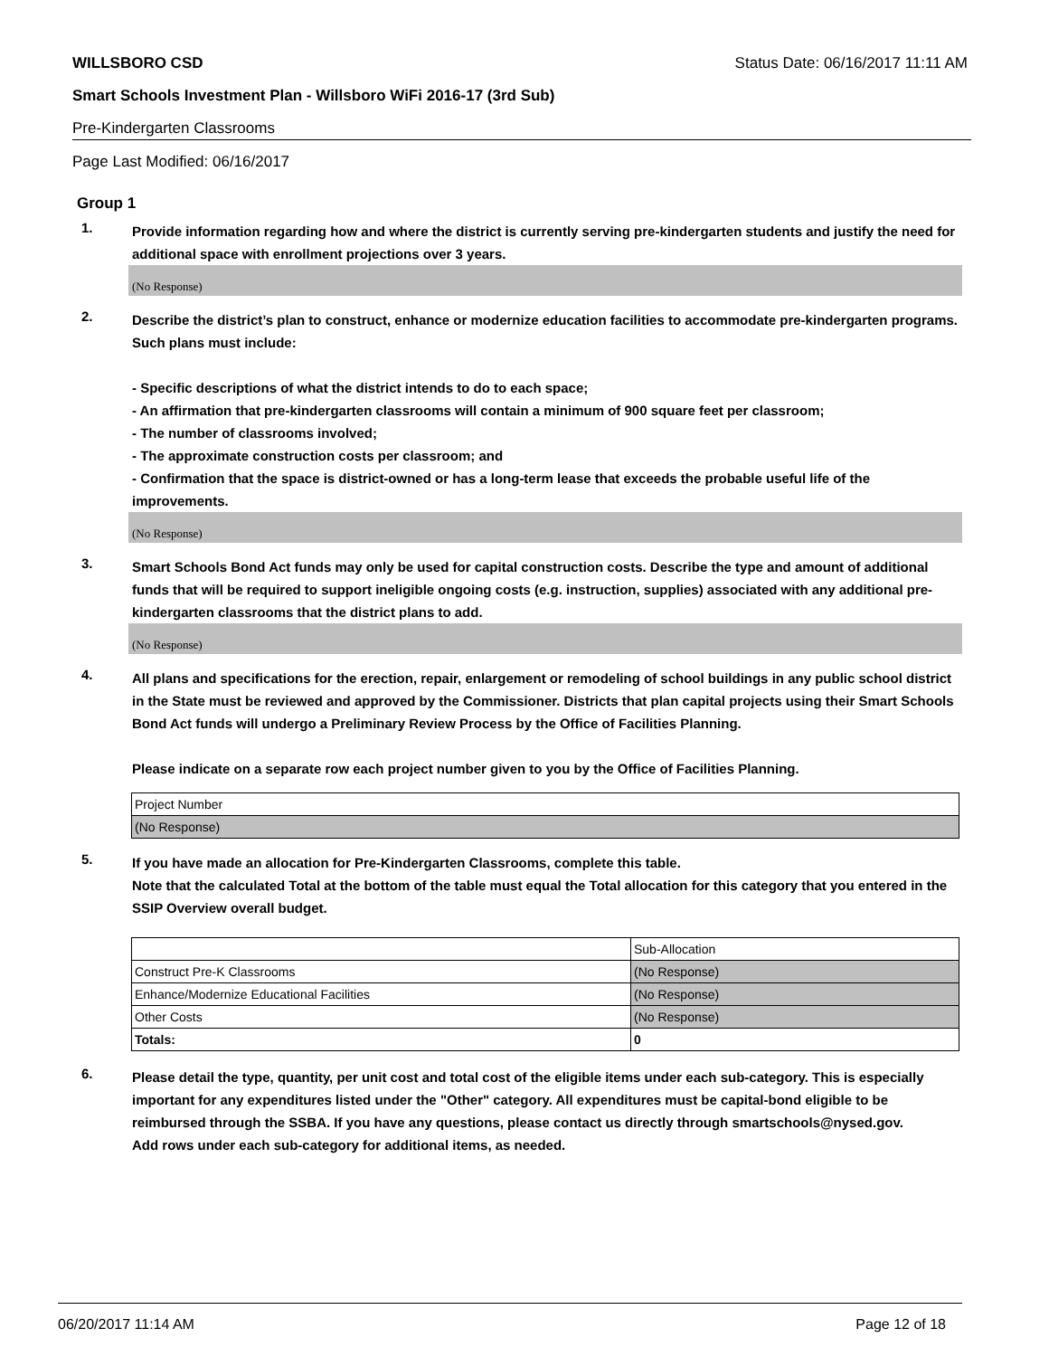WILLSBORO CSD Status Date: 06/16/2017 11:11 AM
Smart Schools Investment Plan - Willsboro WiFi 2016-17 (3rd Sub)
Pre-Kindergarten Classrooms
Page Last Modified: 06/16/2017
Group 1
1.
Provide information regarding how and where the district is currently serving pre-kindergarten students and justify the need for additional space with enrollment projections over 3 years.
(No Response)
2.
Describe the district’s plan to construct, enhance or modernize education facilities to accommodate pre-kindergarten programs. Such plans must include:
- Specific descriptions of what the district intends to do to each space;
- An affirmation that pre-kindergarten classrooms will contain a minimum of 900 square feet per classroom;
- The number of classrooms involved;
- The approximate construction costs per classroom; and
- Confirmation that the space is district-owned or has a long-term lease that exceeds the probable useful life of the improvements.
(No Response)
3.
Smart Schools Bond Act funds may only be used for capital construction costs. Describe the type and amount of additional funds that will be required to support ineligible ongoing costs (e.g. instruction, supplies) associated with any additional pre-kindergarten classrooms that the district plans to add.
(No Response)
4.
All plans and specifications for the erection, repair, enlargement or remodeling of school buildings in any public school district in the State must be reviewed and approved by the Commissioner. Districts that plan capital projects using their Smart Schools Bond Act funds will undergo a Preliminary Review Process by the Office of Facilities Planning.
Please indicate on a separate row each project number given to you by the Office of Facilities Planning.
| Project Number |
| (No Response) |
5.
If you have made an allocation for Pre-Kindergarten Classrooms, complete this table.
Note that the calculated Total at the bottom of the table must equal the Total allocation for this category that you entered in the SSIP Overview overall budget.
| | Sub-Allocation |
| Construct Pre-K Classrooms | (No Response) |
| Enhance/Modernize Educational Facilities | (No Response) |
| Other Costs | (No Response) |
| Totals: | 0 |
6.
Please detail the type, quantity, per unit cost and total cost of the eligible items under each sub-category. This is especially important for any expenditures listed under the "Other" category. All expenditures must be capital-bond eligible to be reimbursed through the SSBA. If you have any questions, please contact us directly through smartschools@nysed.gov.
Add rows under each sub-category for additional items, as needed.
06/20/2017 11:14 AM Page 12 of 18